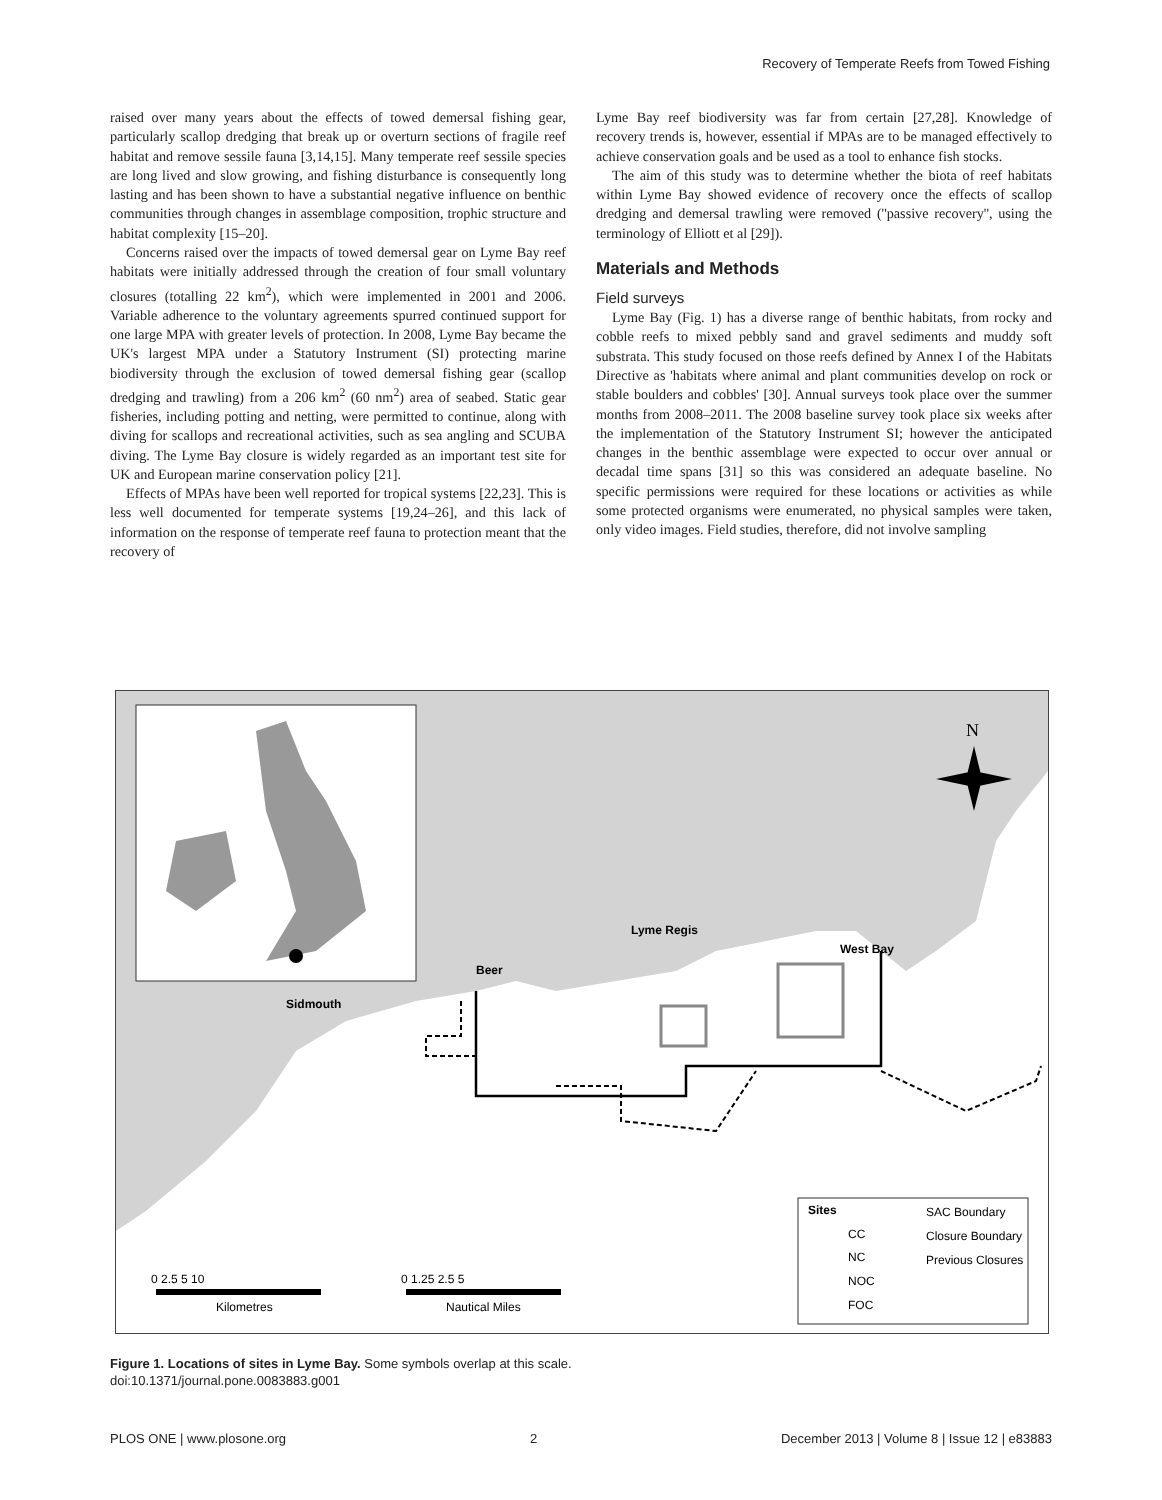Recovery of Temperate Reefs from Towed Fishing
raised over many years about the effects of towed demersal fishing gear, particularly scallop dredging that break up or overturn sections of fragile reef habitat and remove sessile fauna [3,14,15]. Many temperate reef sessile species are long lived and slow growing, and fishing disturbance is consequently long lasting and has been shown to have a substantial negative influence on benthic communities through changes in assemblage composition, trophic structure and habitat complexity [15–20].
Concerns raised over the impacts of towed demersal gear on Lyme Bay reef habitats were initially addressed through the creation of four small voluntary closures (totalling 22 km<sup>2</sup>), which were implemented in 2001 and 2006. Variable adherence to the voluntary agreements spurred continued support for one large MPA with greater levels of protection. In 2008, Lyme Bay became the UK's largest MPA under a Statutory Instrument (SI) protecting marine biodiversity through the exclusion of towed demersal fishing gear (scallop dredging and trawling) from a 206 km<sup>2</sup> (60 nm<sup>2</sup>) area of seabed. Static gear fisheries, including potting and netting, were permitted to continue, along with diving for scallops and recreational activities, such as sea angling and SCUBA diving. The Lyme Bay closure is widely regarded as an important test site for UK and European marine conservation policy [21].
Effects of MPAs have been well reported for tropical systems [22,23]. This is less well documented for temperate systems [19,24–26], and this lack of information on the response of temperate reef fauna to protection meant that the recovery of
Lyme Bay reef biodiversity was far from certain [27,28]. Knowledge of recovery trends is, however, essential if MPAs are to be managed effectively to achieve conservation goals and be used as a tool to enhance fish stocks.
The aim of this study was to determine whether the biota of reef habitats within Lyme Bay showed evidence of recovery once the effects of scallop dredging and demersal trawling were removed (''passive recovery'', using the terminology of Elliott et al [29]).
Materials and Methods
Field surveys
Lyme Bay (Fig. 1) has a diverse range of benthic habitats, from rocky and cobble reefs to mixed pebbly sand and gravel sediments and muddy soft substrata. This study focused on those reefs defined by Annex I of the Habitats Directive as 'habitats where animal and plant communities develop on rock or stable boulders and cobbles' [30]. Annual surveys took place over the summer months from 2008–2011. The 2008 baseline survey took place six weeks after the implementation of the Statutory Instrument SI; however the anticipated changes in the benthic assemblage were expected to occur over annual or decadal time spans [31] so this was considered an adequate baseline. No specific permissions were required for these locations or activities as while some protected organisms were enumerated, no physical samples were taken, only video images. Field studies, therefore, did not involve sampling
N
Lyme Regis
West Bay
Beer
Sidmouth
Sites
CC
NC
NOC
FOC
SAC Boundary
Closure Boundary
Previous Closures
0 2.5 5 10
Kilometres
0 1.25 2.5 5
Nautical Miles
Figure 1. Locations of sites in Lyme Bay. Some symbols overlap at this scale.
doi:10.1371/journal.pone.0083883.g001
PLOS ONE | www.plosone.org 2 December 2013 | Volume 8 | Issue 12 | e83883